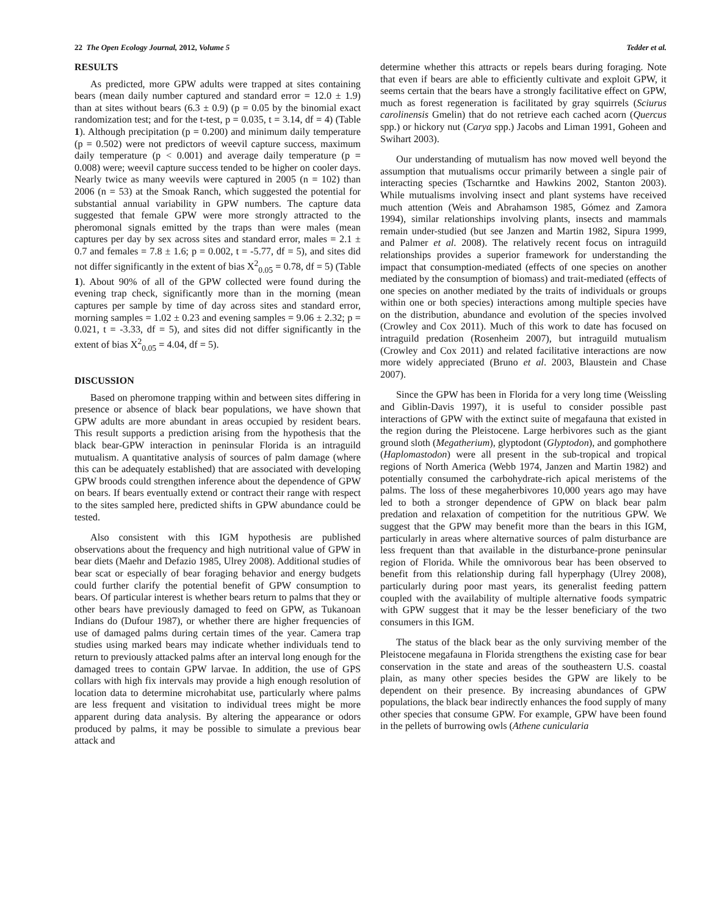22 The Open Ecology Journal, 2012, Volume 5 Tedder et al.
RESULTS
As predicted, more GPW adults were trapped at sites containing bears (mean daily number captured and standard error = 12.0 ± 1.9) than at sites without bears (6.3 ± 0.9) (p = 0.05 by the binomial exact randomization test; and for the t-test, p = 0.035, t = 3.14, df = 4) (Table 1). Although precipitation (p = 0.200) and minimum daily temperature (p = 0.502) were not predictors of weevil capture success, maximum daily temperature (p < 0.001) and average daily temperature (p = 0.008) were; weevil capture success tended to be higher on cooler days. Nearly twice as many weevils were captured in 2005 (n = 102) than 2006 (n = 53) at the Smoak Ranch, which suggested the potential for substantial annual variability in GPW numbers. The capture data suggested that female GPW were more strongly attracted to the pheromonal signals emitted by the traps than were males (mean captures per day by sex across sites and standard error, males = 2.1 ± 0.7 and females = 7.8 ± 1.6; p = 0.002, t = -5.77, df = 5), and sites did not differ significantly in the extent of bias X<sup>2</sup><sub>0.05</sub> = 0.78, df = 5) (Table 1). About 90% of all of the GPW collected were found during the evening trap check, significantly more than in the morning (mean captures per sample by time of day across sites and standard error, morning samples = 1.02 ± 0.23 and evening samples = 9.06 ± 2.32; p = 0.021, t = -3.33, df = 5), and sites did not differ significantly in the extent of bias X<sup>2</sup><sub>0.05</sub> = 4.04, df = 5).
DISCUSSION
Based on pheromone trapping within and between sites differing in presence or absence of black bear populations, we have shown that GPW adults are more abundant in areas occupied by resident bears. This result supports a prediction arising from the hypothesis that the black bear-GPW interaction in peninsular Florida is an intraguild mutualism. A quantitative analysis of sources of palm damage (where this can be adequately established) that are associated with developing GPW broods could strengthen inference about the dependence of GPW on bears. If bears eventually extend or contract their range with respect to the sites sampled here, predicted shifts in GPW abundance could be tested.
Also consistent with this IGM hypothesis are published observations about the frequency and high nutritional value of GPW in bear diets (Maehr and Defazio 1985, Ulrey 2008). Additional studies of bear scat or especially of bear foraging behavior and energy budgets could further clarify the potential benefit of GPW consumption to bears. Of particular interest is whether bears return to palms that they or other bears have previously damaged to feed on GPW, as Tukanoan Indians do (Dufour 1987), or whether there are higher frequencies of use of damaged palms during certain times of the year. Camera trap studies using marked bears may indicate whether individuals tend to return to previously attacked palms after an interval long enough for the damaged trees to contain GPW larvae. In addition, the use of GPS collars with high fix intervals may provide a high enough resolution of location data to determine microhabitat use, particularly where palms are less frequent and visitation to individual trees might be more apparent during data analysis. By altering the appearance or odors produced by palms, it may be possible to simulate a previous bear attack and
determine whether this attracts or repels bears during foraging. Note that even if bears are able to efficiently cultivate and exploit GPW, it seems certain that the bears have a strongly facilitative effect on GPW, much as forest regeneration is facilitated by gray squirrels (Sciurus carolinensis Gmelin) that do not retrieve each cached acorn (Quercus spp.) or hickory nut (Carya spp.) Jacobs and Liman 1991, Goheen and Swihart 2003).
Our understanding of mutualism has now moved well beyond the assumption that mutualisms occur primarily between a single pair of interacting species (Tscharntke and Hawkins 2002, Stanton 2003). While mutualisms involving insect and plant systems have received much attention (Weis and Abrahamson 1985, Gómez and Zamora 1994), similar relationships involving plants, insects and mammals remain under-studied (but see Janzen and Martin 1982, Sipura 1999, and Palmer et al. 2008). The relatively recent focus on intraguild relationships provides a superior framework for understanding the impact that consumption-mediated (effects of one species on another mediated by the consumption of biomass) and trait-mediated (effects of one species on another mediated by the traits of individuals or groups within one or both species) interactions among multiple species have on the distribution, abundance and evolution of the species involved (Crowley and Cox 2011). Much of this work to date has focused on intraguild predation (Rosenheim 2007), but intraguild mutualism (Crowley and Cox 2011) and related facilitative interactions are now more widely appreciated (Bruno et al. 2003, Blaustein and Chase 2007).
Since the GPW has been in Florida for a very long time (Weissling and Giblin-Davis 1997), it is useful to consider possible past interactions of GPW with the extinct suite of megafauna that existed in the region during the Pleistocene. Large herbivores such as the giant ground sloth (Megatherium), glyptodont (Glyptodon), and gomphothere (Haplomastodon) were all present in the sub-tropical and tropical regions of North America (Webb 1974, Janzen and Martin 1982) and potentially consumed the carbohydrate-rich apical meristems of the palms. The loss of these megaherbivores 10,000 years ago may have led to both a stronger dependence of GPW on black bear palm predation and relaxation of competition for the nutritious GPW. We suggest that the GPW may benefit more than the bears in this IGM, particularly in areas where alternative sources of palm disturbance are less frequent than that available in the disturbance-prone peninsular region of Florida. While the omnivorous bear has been observed to benefit from this relationship during fall hyperphagy (Ulrey 2008), particularly during poor mast years, its generalist feeding pattern coupled with the availability of multiple alternative foods sympatric with GPW suggest that it may be the lesser beneficiary of the two consumers in this IGM.
The status of the black bear as the only surviving member of the Pleistocene megafauna in Florida strengthens the existing case for bear conservation in the state and areas of the southeastern U.S. coastal plain, as many other species besides the GPW are likely to be dependent on their presence. By increasing abundances of GPW populations, the black bear indirectly enhances the food supply of many other species that consume GPW. For example, GPW have been found in the pellets of burrowing owls (Athene cunicularia